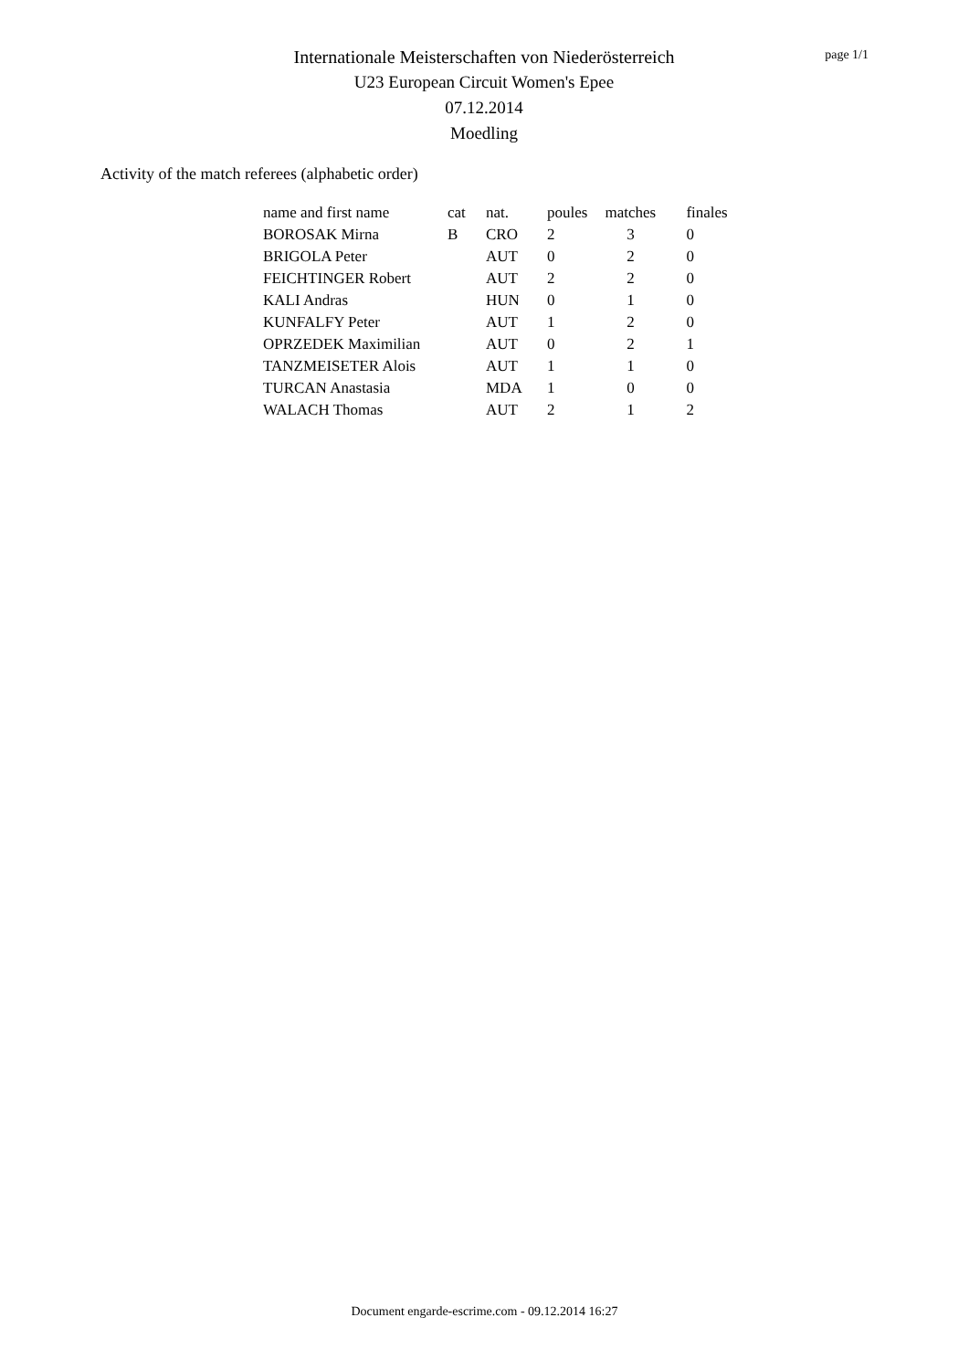Internationale Meisterschaften von Niederösterreich
U23 European Circuit Women's Epee
07.12.2014
Moedling
page 1/1
Activity of the match referees (alphabetic order)
| name and first name | cat | nat. | poules | matches | finales |
| --- | --- | --- | --- | --- | --- |
| BOROSAK Mirna | B | CRO | 2 | 3 | 0 |
| BRIGOLA Peter | | AUT | 0 | 2 | 0 |
| FEICHTINGER Robert | | AUT | 2 | 2 | 0 |
| KALI Andras | | HUN | 0 | 1 | 0 |
| KUNFALFY Peter | | AUT | 1 | 2 | 0 |
| OPRZEDEK Maximilian | | AUT | 0 | 2 | 1 |
| TANZMEISETER Alois | | AUT | 1 | 1 | 0 |
| TURCAN Anastasia | | MDA | 1 | 0 | 0 |
| WALACH Thomas | | AUT | 2 | 1 | 2 |
Document engarde-escrime.com - 09.12.2014 16:27